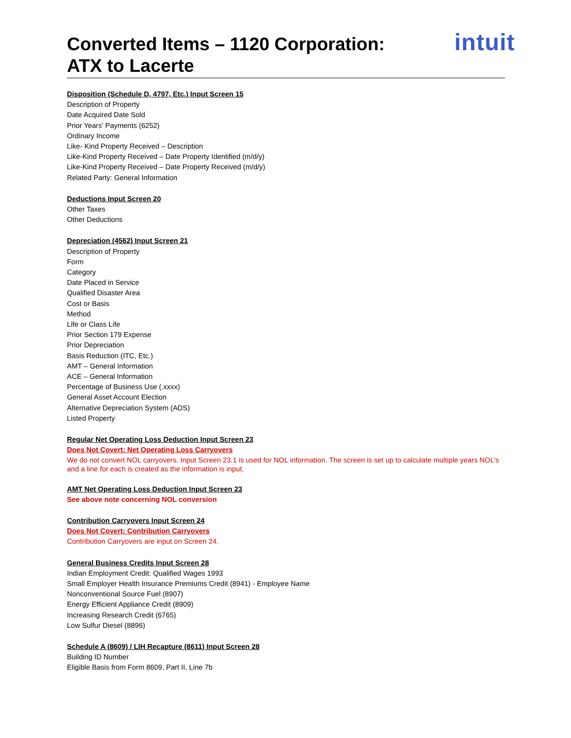intuit
Converted Items – 1120 Corporation:
ATX to Lacerte
Disposition (Schedule D, 4797, Etc.) Input Screen 15
Description of Property
Date Acquired Date Sold
Prior Years' Payments (6252)
Ordinary Income
Like- Kind Property Received – Description
Like-Kind Property Received – Date Property Identified (m/d/y)
Like-Kind Property Received – Date Property Received (m/d/y)
Related Party: General Information
Deductions Input Screen 20
Other Taxes
Other Deductions
Depreciation (4562) Input Screen 21
Description of Property
Form
Category
Date Placed in Service
Qualified Disaster Area
Cost or Basis
Method
Life or Class Life
Prior Section 179 Expense
Prior Depreciation
Basis Reduction (ITC, Etc.)
AMT – General Information
ACE – General Information
Percentage of Business Use (.xxxx)
General Asset Account Election
Alternative Depreciation System (ADS)
Listed Property
Regular Net Operating Loss Deduction Input Screen 23
Does Not Covert: Net Operating Loss Carryovers
We do not convert NOL carryovers. Input Screen 23.1 is used for NOL information. The screen is set up to calculate multiple years NOL’s and a line for each is created as the information is input.
AMT Net Operating Loss Deduction Input Screen 23
See above note concerning NOL conversion
Contribution Carryovers Input Screen 24
Does Not Covert: Contribution Carryovers
Contribution Carryovers are input on Screen 24.
General Business Credits Input Screen 28
Indian Employment Credit: Qualified Wages 1993
Small Employer Health Insurance Premiums Credit (8941) - Employee Name
Nonconventional Source Fuel (8907)
Energy Efficient Appliance Credit (8909)
Increasing Research Credit (6765)
Low Sulfur Diesel (8896)
Schedule A (8609) / LIH Recapture (8611) Input Screen 28
Building ID Number
Eligible Basis from Form 8609, Part II, Line 7b